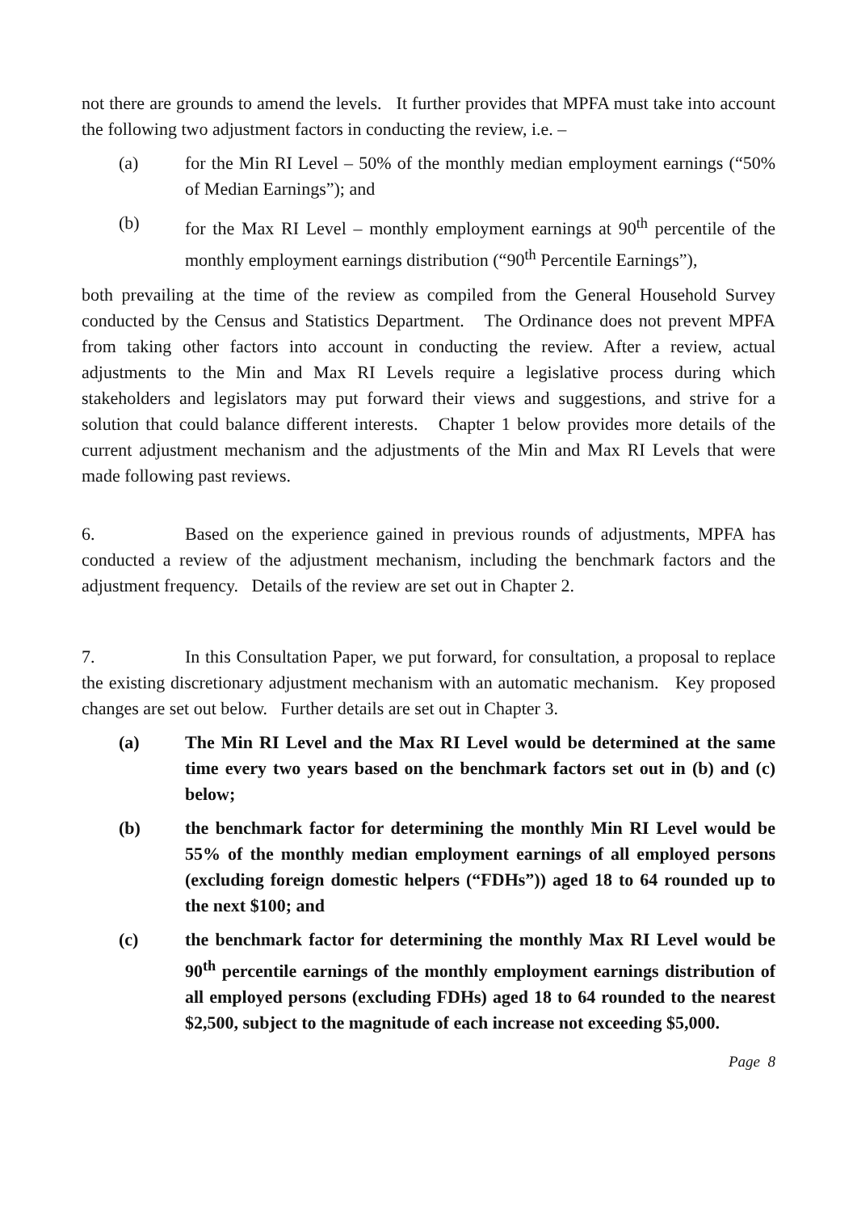not there are grounds to amend the levels. It further provides that MPFA must take into account the following two adjustment factors in conducting the review, i.e. –
(a) for the Min RI Level – 50% of the monthly median employment earnings (“50% of Median Earnings”); and
(b) for the Max RI Level – monthly employment earnings at 90<sup>th</sup> percentile of the monthly employment earnings distribution (“90<sup>th</sup> Percentile Earnings”),
both prevailing at the time of the review as compiled from the General Household Survey conducted by the Census and Statistics Department. The Ordinance does not prevent MPFA from taking other factors into account in conducting the review. After a review, actual adjustments to the Min and Max RI Levels require a legislative process during which stakeholders and legislators may put forward their views and suggestions, and strive for a solution that could balance different interests. Chapter 1 below provides more details of the current adjustment mechanism and the adjustments of the Min and Max RI Levels that were made following past reviews.
6. Based on the experience gained in previous rounds of adjustments, MPFA has conducted a review of the adjustment mechanism, including the benchmark factors and the adjustment frequency. Details of the review are set out in Chapter 2.
7. In this Consultation Paper, we put forward, for consultation, a proposal to replace the existing discretionary adjustment mechanism with an automatic mechanism. Key proposed changes are set out below. Further details are set out in Chapter 3.
(a) The Min RI Level and the Max RI Level would be determined at the same time every two years based on the benchmark factors set out in (b) and (c) below;
(b) the benchmark factor for determining the monthly Min RI Level would be 55% of the monthly median employment earnings of all employed persons (excluding foreign domestic helpers (“FDHs”)) aged 18 to 64 rounded up to the next $100; and
(c) the benchmark factor for determining the monthly Max RI Level would be 90<sup>th</sup> percentile earnings of the monthly employment earnings distribution of all employed persons (excluding FDHs) aged 18 to 64 rounded to the nearest $2,500, subject to the magnitude of each increase not exceeding $5,000.
Page 8